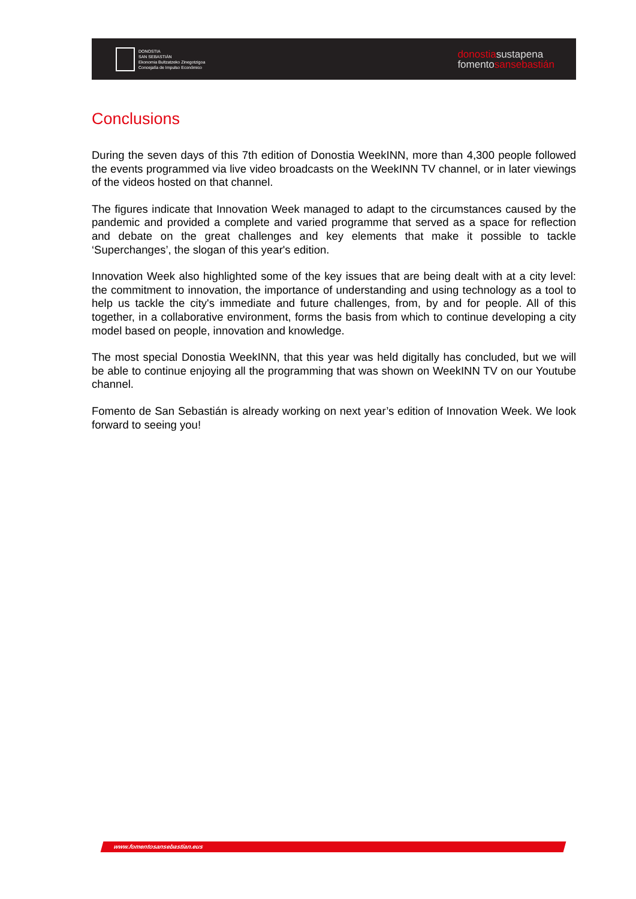DONOSTIA
SAN SEBASTIÁN
Ekonomia Bultzatzeko Zinegotzigoa
Concejalía de Impulso Económico
donostiasustapena
fomentosansebastián
Conclusions
During the seven days of this 7th edition of Donostia WeekINN, more than 4,300 people followed the events programmed via live video broadcasts on the WeekINN TV channel, or in later viewings of the videos hosted on that channel.
The figures indicate that Innovation Week managed to adapt to the circumstances caused by the pandemic and provided a complete and varied programme that served as a space for reflection and debate on the great challenges and key elements that make it possible to tackle ‘Superchanges’, the slogan of this year's edition.
Innovation Week also highlighted some of the key issues that are being dealt with at a city level: the commitment to innovation, the importance of understanding and using technology as a tool to help us tackle the city's immediate and future challenges, from, by and for people. All of this together, in a collaborative environment, forms the basis from which to continue developing a city model based on people, innovation and knowledge.
The most special Donostia WeekINN, that this year was held digitally has concluded, but we will be able to continue enjoying all the programming that was shown on WeekINN TV on our Youtube channel.
Fomento de San Sebastián is already working on next year’s edition of Innovation Week. We look forward to seeing you!
www.fomentosansebastian.eus